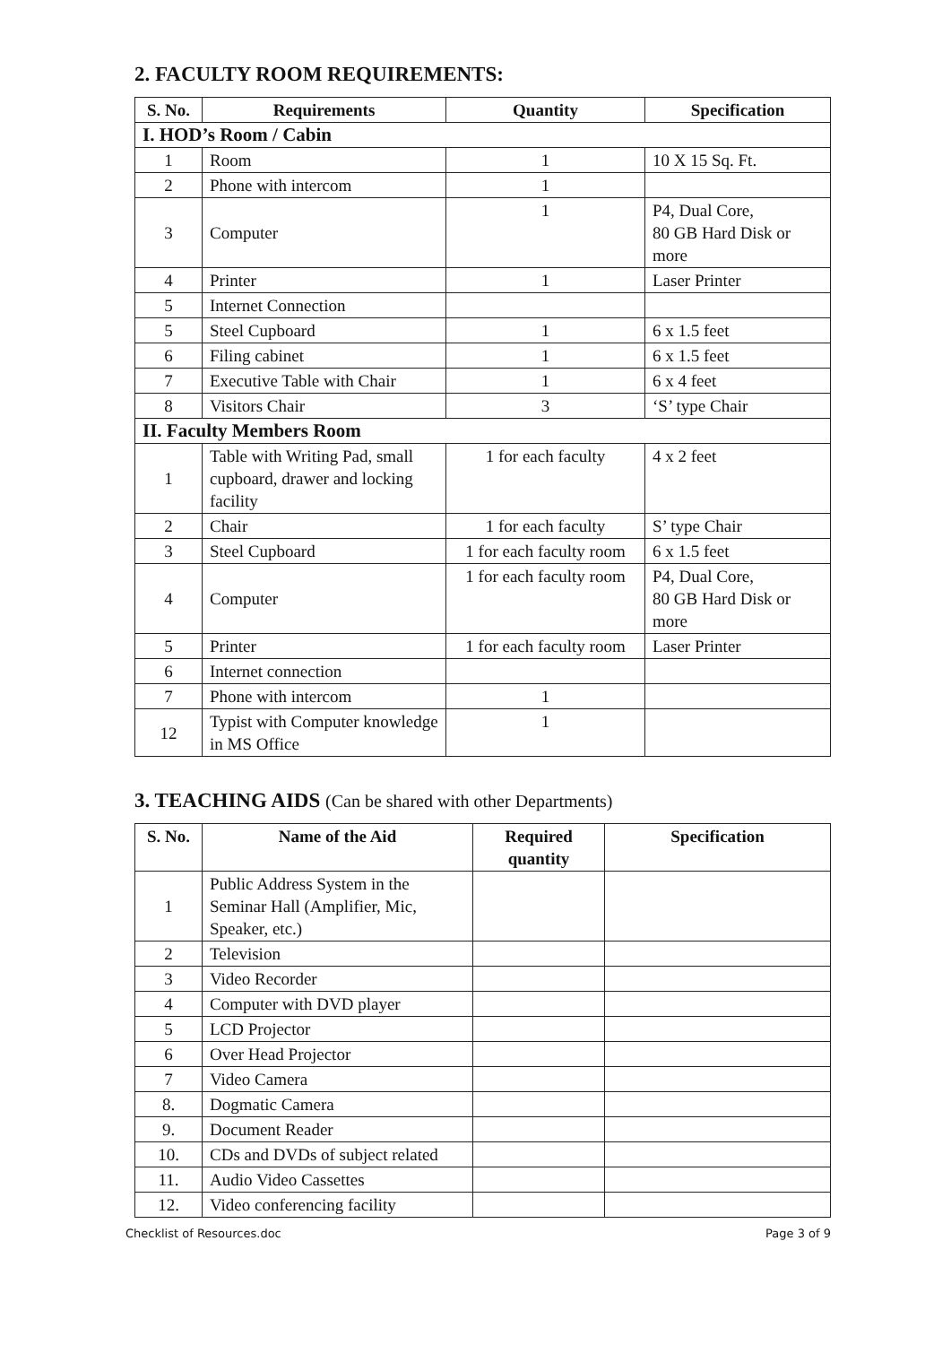2. FACULTY ROOM REQUIREMENTS:
| S. No. | Requirements | Quantity | Specification |
| --- | --- | --- | --- |
| I. HOD’s Room / Cabin | | | |
| 1 | Room | 1 | 10 X 15 Sq. Ft. |
| 2 | Phone with intercom | 1 | |
| 3 | Computer | 1 | P4, Dual Core, 80 GB Hard Disk or more |
| 4 | Printer | 1 | Laser Printer |
| 5 | Internet Connection | | |
| 5 | Steel Cupboard | 1 | 6 x 1.5 feet |
| 6 | Filing cabinet | 1 | 6 x 1.5 feet |
| 7 | Executive Table with Chair | 1 | 6 x 4 feet |
| 8 | Visitors Chair | 3 | ‘S’ type Chair |
| II. Faculty Members Room | | | |
| 1 | Table with Writing Pad, small cupboard, drawer and locking facility | 1 for each faculty | 4 x 2 feet |
| 2 | Chair | 1 for each faculty | S’ type Chair |
| 3 | Steel Cupboard | 1 for each faculty room | 6 x 1.5 feet |
| 4 | Computer | 1 for each faculty room | P4, Dual Core, 80 GB Hard Disk or more |
| 5 | Printer | 1 for each faculty room | Laser Printer |
| 6 | Internet connection | | |
| 7 | Phone with intercom | 1 | |
| 12 | Typist with Computer knowledge in MS Office | 1 | |
3. TEACHING AIDS (Can be shared with other Departments)
| S. No. | Name of the Aid | Required quantity | Specification |
| --- | --- | --- | --- |
| 1 | Public Address System in the Seminar Hall (Amplifier, Mic, Speaker, etc.) | | |
| 2 | Television | | |
| 3 | Video Recorder | | |
| 4 | Computer with DVD player | | |
| 5 | LCD Projector | | |
| 6 | Over Head Projector | | |
| 7 | Video Camera | | |
| 8. | Dogmatic Camera | | |
| 9. | Document Reader | | |
| 10. | CDs and DVDs of subject related | | |
| 11. | Audio Video Cassettes | | |
| 12. | Video conferencing facility | | |
Checklist of Resources.doc Page 3 of 9